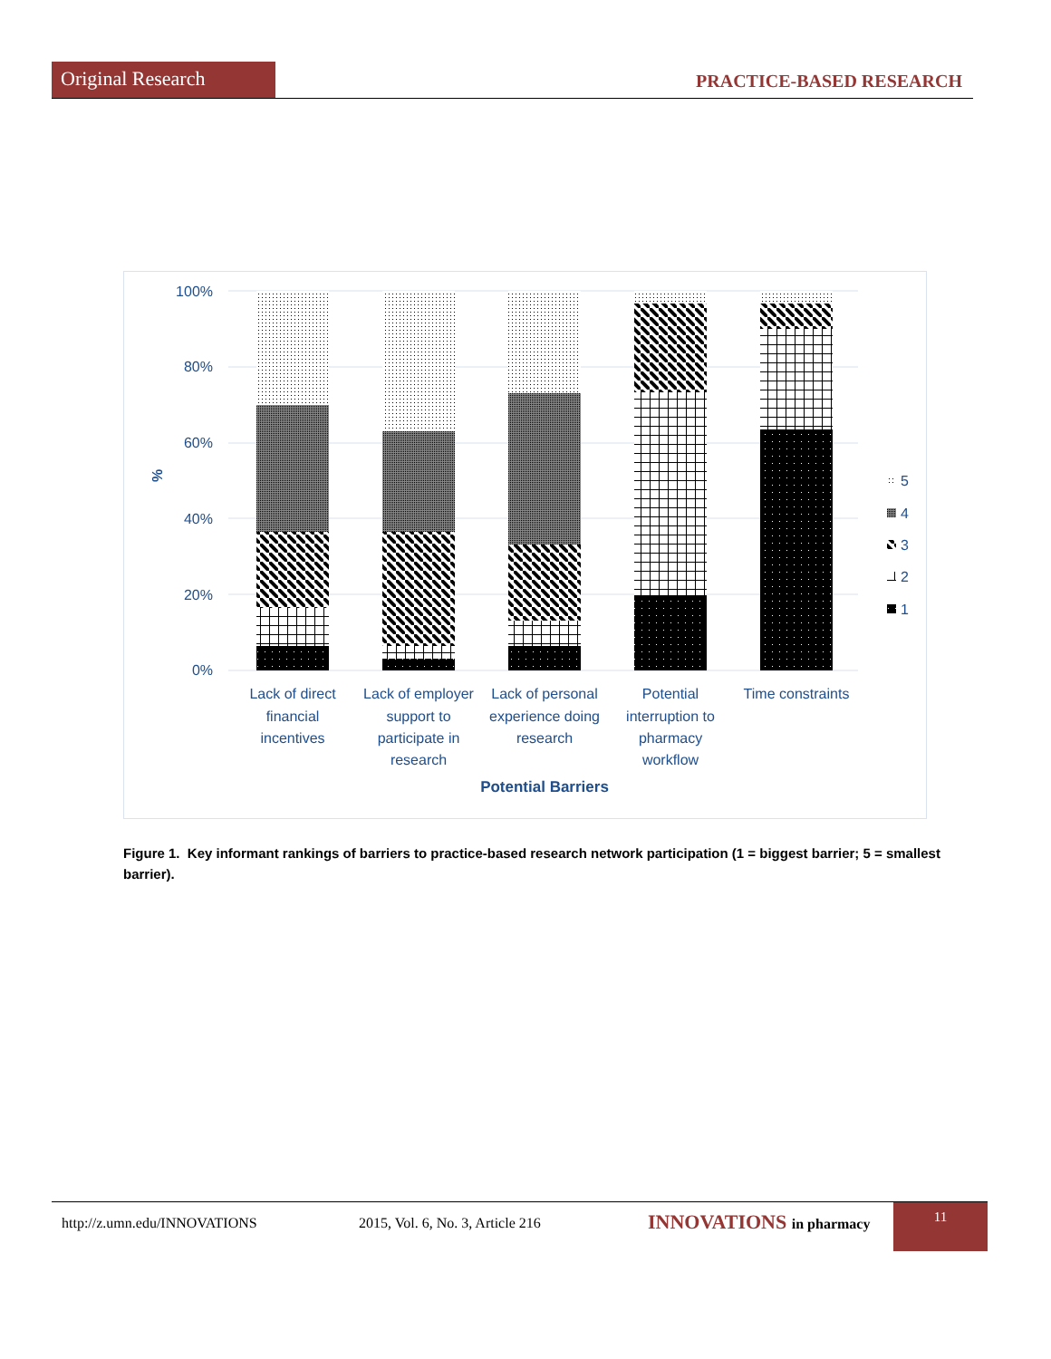Original Research
PRACTICE-BASED RESEARCH
100%
80%
60%
40%
20%
0%
%
Lack of direct
financial
incentives
Lack of employer
support to
participate in
research
Lack of personal
experience doing
research
Potential
interruption to
pharmacy
workflow
Time constraints
Potential Barriers
5
4
3
2
1
Figure 1. Key informant rankings of barriers to practice-based research network participation (1 = biggest barrier; 5 = smallest barrier).
http://z.umn.edu/INNOVATIONS 2015, Vol. 6, No. 3, Article 216 INNOVATIONS in pharmacy
11